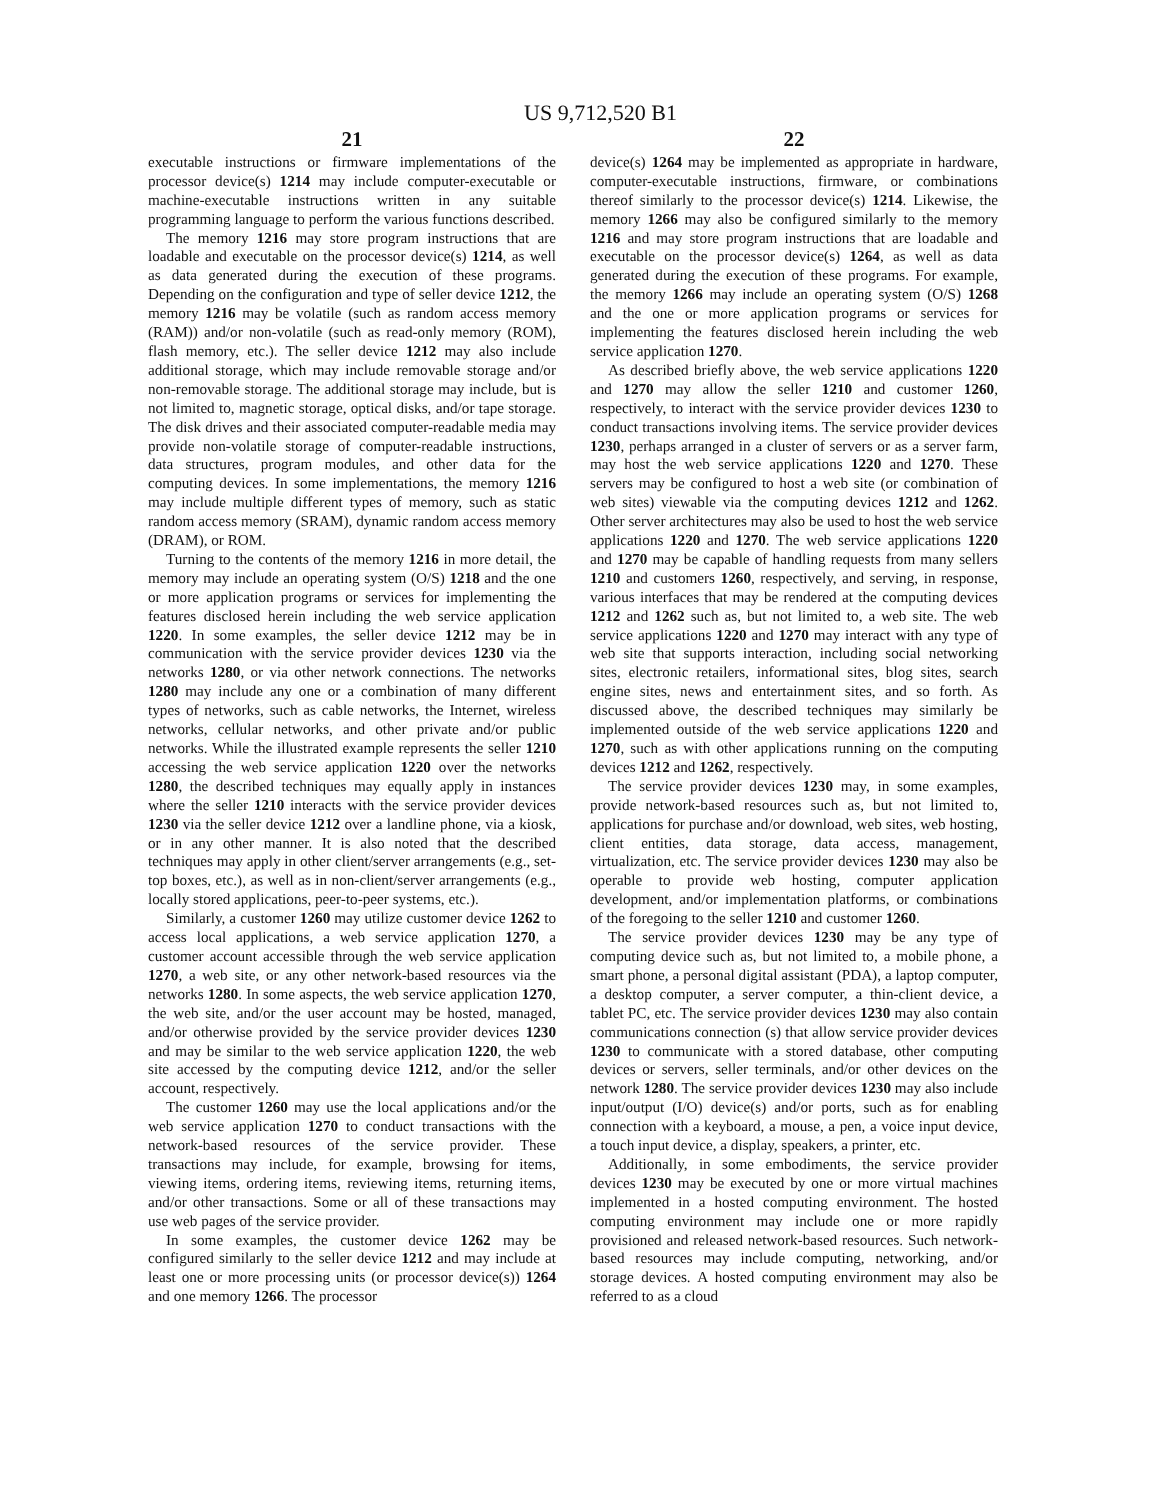US 9,712,520 B1
21
executable instructions or firmware implementations of the processor device(s) 1214 may include computer-executable or machine-executable instructions written in any suitable programming language to perform the various functions described.
The memory 1216 may store program instructions that are loadable and executable on the processor device(s) 1214, as well as data generated during the execution of these programs. Depending on the configuration and type of seller device 1212, the memory 1216 may be volatile (such as random access memory (RAM)) and/or non-volatile (such as read-only memory (ROM), flash memory, etc.). The seller device 1212 may also include additional storage, which may include removable storage and/or non-removable storage. The additional storage may include, but is not limited to, magnetic storage, optical disks, and/or tape storage. The disk drives and their associated computer-readable media may provide non-volatile storage of computer-readable instructions, data structures, program modules, and other data for the computing devices. In some implementations, the memory 1216 may include multiple different types of memory, such as static random access memory (SRAM), dynamic random access memory (DRAM), or ROM.
Turning to the contents of the memory 1216 in more detail, the memory may include an operating system (O/S) 1218 and the one or more application programs or services for implementing the features disclosed herein including the web service application 1220. In some examples, the seller device 1212 may be in communication with the service provider devices 1230 via the networks 1280, or via other network connections. The networks 1280 may include any one or a combination of many different types of networks, such as cable networks, the Internet, wireless networks, cellular networks, and other private and/or public networks. While the illustrated example represents the seller 1210 accessing the web service application 1220 over the networks 1280, the described techniques may equally apply in instances where the seller 1210 interacts with the service provider devices 1230 via the seller device 1212 over a landline phone, via a kiosk, or in any other manner. It is also noted that the described techniques may apply in other client/server arrangements (e.g., set-top boxes, etc.), as well as in non-client/server arrangements (e.g., locally stored applications, peer-to-peer systems, etc.).
Similarly, a customer 1260 may utilize customer device 1262 to access local applications, a web service application 1270, a customer account accessible through the web service application 1270, a web site, or any other network-based resources via the networks 1280. In some aspects, the web service application 1270, the web site, and/or the user account may be hosted, managed, and/or otherwise provided by the service provider devices 1230 and may be similar to the web service application 1220, the web site accessed by the computing device 1212, and/or the seller account, respectively.
The customer 1260 may use the local applications and/or the web service application 1270 to conduct transactions with the network-based resources of the service provider. These transactions may include, for example, browsing for items, viewing items, ordering items, reviewing items, returning items, and/or other transactions. Some or all of these transactions may use web pages of the service provider.
In some examples, the customer device 1262 may be configured similarly to the seller device 1212 and may include at least one or more processing units (or processor device(s)) 1264 and one memory 1266. The processor
22
device(s) 1264 may be implemented as appropriate in hardware, computer-executable instructions, firmware, or combinations thereof similarly to the processor device(s) 1214. Likewise, the memory 1266 may also be configured similarly to the memory 1216 and may store program instructions that are loadable and executable on the processor device(s) 1264, as well as data generated during the execution of these programs. For example, the memory 1266 may include an operating system (O/S) 1268 and the one or more application programs or services for implementing the features disclosed herein including the web service application 1270.
As described briefly above, the web service applications 1220 and 1270 may allow the seller 1210 and customer 1260, respectively, to interact with the service provider devices 1230 to conduct transactions involving items. The service provider devices 1230, perhaps arranged in a cluster of servers or as a server farm, may host the web service applications 1220 and 1270. These servers may be configured to host a web site (or combination of web sites) viewable via the computing devices 1212 and 1262. Other server architectures may also be used to host the web service applications 1220 and 1270. The web service applications 1220 and 1270 may be capable of handling requests from many sellers 1210 and customers 1260, respectively, and serving, in response, various interfaces that may be rendered at the computing devices 1212 and 1262 such as, but not limited to, a web site. The web service applications 1220 and 1270 may interact with any type of web site that supports interaction, including social networking sites, electronic retailers, informational sites, blog sites, search engine sites, news and entertainment sites, and so forth. As discussed above, the described techniques may similarly be implemented outside of the web service applications 1220 and 1270, such as with other applications running on the computing devices 1212 and 1262, respectively.
The service provider devices 1230 may, in some examples, provide network-based resources such as, but not limited to, applications for purchase and/or download, web sites, web hosting, client entities, data storage, data access, management, virtualization, etc. The service provider devices 1230 may also be operable to provide web hosting, computer application development, and/or implementation platforms, or combinations of the foregoing to the seller 1210 and customer 1260.
The service provider devices 1230 may be any type of computing device such as, but not limited to, a mobile phone, a smart phone, a personal digital assistant (PDA), a laptop computer, a desktop computer, a server computer, a thin-client device, a tablet PC, etc. The service provider devices 1230 may also contain communications connection (s) that allow service provider devices 1230 to communicate with a stored database, other computing devices or servers, seller terminals, and/or other devices on the network 1280. The service provider devices 1230 may also include input/output (I/O) device(s) and/or ports, such as for enabling connection with a keyboard, a mouse, a pen, a voice input device, a touch input device, a display, speakers, a printer, etc.
Additionally, in some embodiments, the service provider devices 1230 may be executed by one or more virtual machines implemented in a hosted computing environment. The hosted computing environment may include one or more rapidly provisioned and released network-based resources. Such network-based resources may include computing, networking, and/or storage devices. A hosted computing environment may also be referred to as a cloud